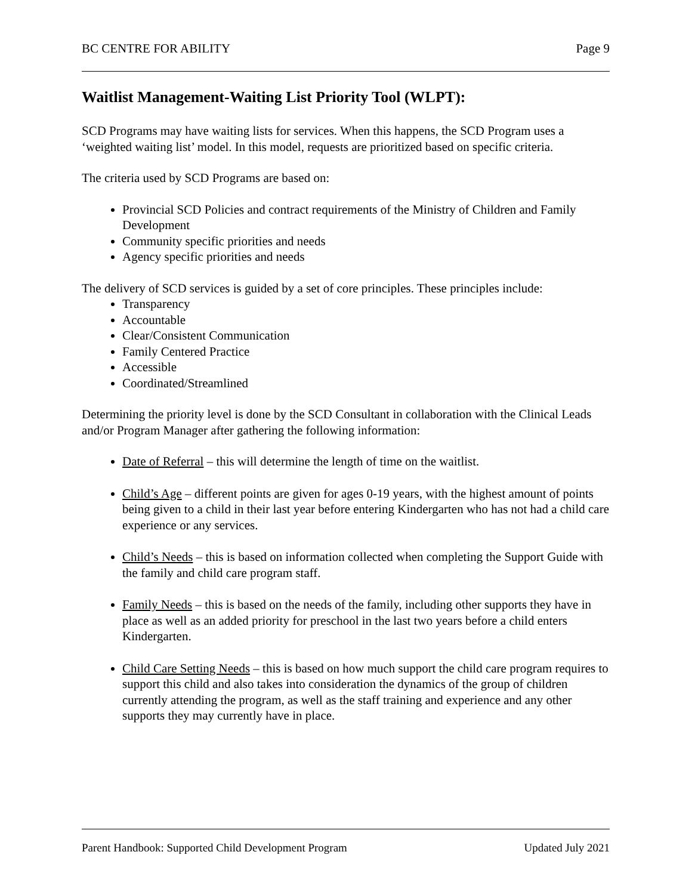BC CENTRE FOR ABILITY Page 9
Waitlist Management-Waiting List Priority Tool (WLPT):
SCD Programs may have waiting lists for services. When this happens, the SCD Program uses a ‘weighted waiting list’ model. In this model, requests are prioritized based on specific criteria.
The criteria used by SCD Programs are based on:
Provincial SCD Policies and contract requirements of the Ministry of Children and Family Development
Community specific priorities and needs
Agency specific priorities and needs
The delivery of SCD services is guided by a set of core principles. These principles include:
Transparency
Accountable
Clear/Consistent Communication
Family Centered Practice
Accessible
Coordinated/Streamlined
Determining the priority level is done by the SCD Consultant in collaboration with the Clinical Leads and/or Program Manager after gathering the following information:
Date of Referral – this will determine the length of time on the waitlist.
Child’s Age – different points are given for ages 0-19 years, with the highest amount of points being given to a child in their last year before entering Kindergarten who has not had a child care experience or any services.
Child’s Needs – this is based on information collected when completing the Support Guide with the family and child care program staff.
Family Needs – this is based on the needs of the family, including other supports they have in place as well as an added priority for preschool in the last two years before a child enters Kindergarten.
Child Care Setting Needs – this is based on how much support the child care program requires to support this child and also takes into consideration the dynamics of the group of children currently attending the program, as well as the staff training and experience and any other supports they may currently have in place.
Parent Handbook: Supported Child Development Program Updated July 2021